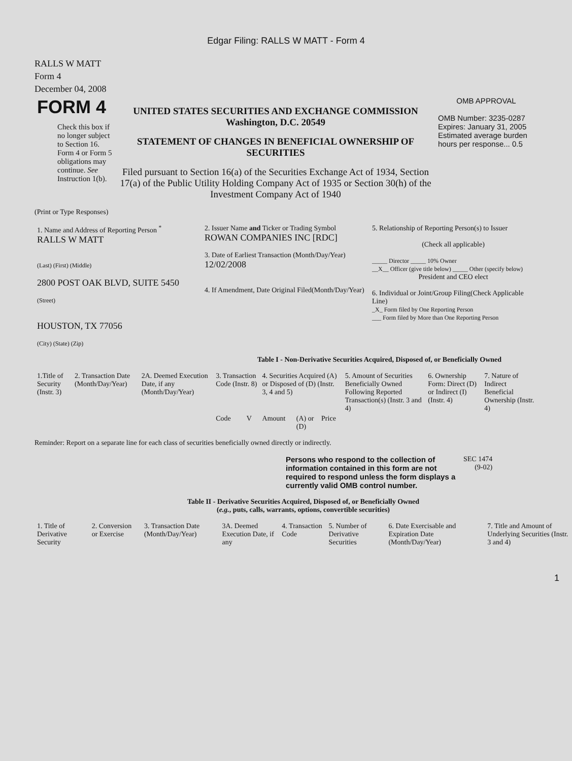Edgar Filing: RALLS W MATT - Form 4
RALLS W MATT
Form 4
December 04, 2008
| FORM 4 Check this box if no longer subject to Section 16. Form 4 or Form 5 obligations may continue. See Instruction 1(b). | UNITED STATES SECURITIES AND EXCHANGE COMMISSION Washington, D.C. 20549 STATEMENT OF CHANGES IN BENEFICIAL OWNERSHIP OF SECURITIES Filed pursuant to Section 16(a) of the Securities Exchange Act of 1934, Section 17(a) of the Public Utility Holding Company Act of 1935 or Section 30(h) of the Investment Company Act of 1940 | OMB APPROVAL OMB Number: 3235-0287 Expires: January 31, 2005 Estimated average burden hours per response... 0.5 |
(Print or Type Responses)
| 1. Name and Address of Reporting Person <sup>*</sup> RALLS W MATT (Last) (First) (Middle) 2800 POST OAK BLVD, SUITE 5450 (Street) HOUSTON, TX 77056 (City) (State) (Zip) | 2. Issuer Name and Ticker or Trading Symbol ROWAN COMPANIES INC [RDC] 3. Date of Earliest Transaction (Month/Day/Year) 12/02/2008 4. If Amendment, Date Original Filed(Month/Day/Year) | 5. Relationship of Reporting Person(s) to Issuer (Check all applicable) _____ Director _____ 10% Owner __X__ Officer (give title below) _____ Other (specify below) President and CEO elect 6. Individual or Joint/Group Filing(Check Applicable Line) _X_ Form filed by One Reporting Person ___ Form filed by More than One Reporting Person |
Table I - Non-Derivative Securities Acquired, Disposed of, or Beneficially Owned
| 1.Title of Security (Instr. 3) | 2. Transaction Date (Month/Day/Year) | 2A. Deemed Execution Date, if any (Month/Day/Year) | 3. Transaction Code (Instr. 8) | | 4. Securities Acquired (A) or Disposed of (D) (Instr. 3, 4 and 5) | | | 5. Amount of Securities Beneficially Owned Following Reported Transaction(s) (Instr. 3 and 4) | 6. Ownership Form: Direct (D) or Indirect (I) (Instr. 4) | 7. Nature of Indirect Beneficial Ownership (Instr. 4) |
| --- | --- | --- | --- | --- | --- | --- | --- | --- | --- | --- |
| | | | Code | V | Amount | (A) or (D) | Price | | | |
Reminder: Report on a separate line for each class of securities beneficially owned directly or indirectly.
| Persons who respond to the collection of information contained in this form are not required to respond unless the form displays a currently valid OMB control number. | SEC 1474 (9-02) |
Table II - Derivative Securities Acquired, Disposed of, or Beneficially Owned
(e.g., puts, calls, warrants, options, convertible securities)
| 1. Title of Derivative Security | 2. Conversion or Exercise | 3. Transaction Date (Month/Day/Year) | 3A. Deemed Execution Date, if any | 4. Transaction Code | 5. Number of Derivative Securities | 6. Date Exercisable and Expiration Date (Month/Day/Year) | 7. Title and Amount of Underlying Securities (Instr. 3 and 4) |
| --- | --- | --- | --- | --- | --- | --- | --- |
1